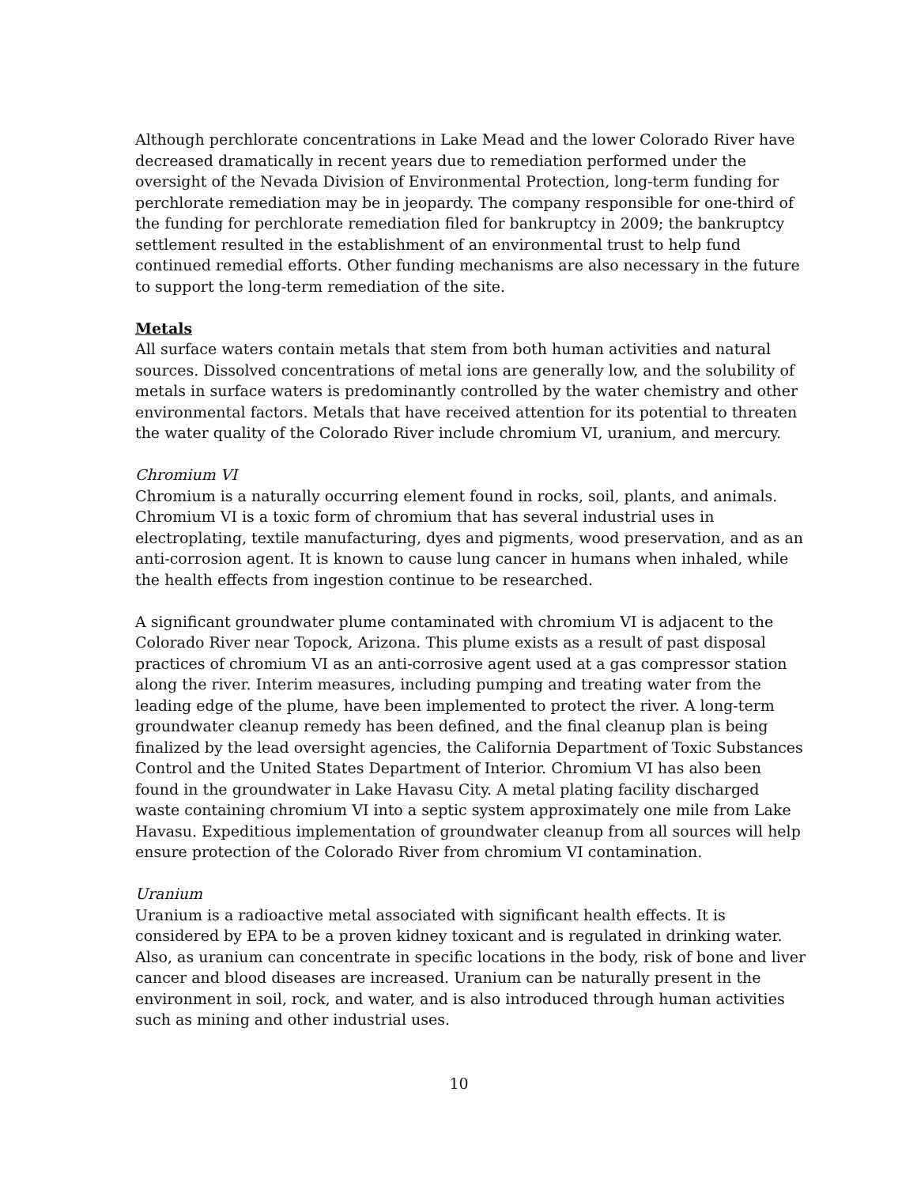Although perchlorate concentrations in Lake Mead and the lower Colorado River have decreased dramatically in recent years due to remediation performed under the oversight of the Nevada Division of Environmental Protection, long-term funding for perchlorate remediation may be in jeopardy. The company responsible for one-third of the funding for perchlorate remediation filed for bankruptcy in 2009; the bankruptcy settlement resulted in the establishment of an environmental trust to help fund continued remedial efforts. Other funding mechanisms are also necessary in the future to support the long-term remediation of the site.
Metals
All surface waters contain metals that stem from both human activities and natural sources. Dissolved concentrations of metal ions are generally low, and the solubility of metals in surface waters is predominantly controlled by the water chemistry and other environmental factors. Metals that have received attention for its potential to threaten the water quality of the Colorado River include chromium VI, uranium, and mercury.
Chromium VI
Chromium is a naturally occurring element found in rocks, soil, plants, and animals. Chromium VI is a toxic form of chromium that has several industrial uses in electroplating, textile manufacturing, dyes and pigments, wood preservation, and as an anti-corrosion agent. It is known to cause lung cancer in humans when inhaled, while the health effects from ingestion continue to be researched.
A significant groundwater plume contaminated with chromium VI is adjacent to the Colorado River near Topock, Arizona. This plume exists as a result of past disposal practices of chromium VI as an anti-corrosive agent used at a gas compressor station along the river. Interim measures, including pumping and treating water from the leading edge of the plume, have been implemented to protect the river. A long-term groundwater cleanup remedy has been defined, and the final cleanup plan is being finalized by the lead oversight agencies, the California Department of Toxic Substances Control and the United States Department of Interior. Chromium VI has also been found in the groundwater in Lake Havasu City. A metal plating facility discharged waste containing chromium VI into a septic system approximately one mile from Lake Havasu. Expeditious implementation of groundwater cleanup from all sources will help ensure protection of the Colorado River from chromium VI contamination.
Uranium
Uranium is a radioactive metal associated with significant health effects. It is considered by EPA to be a proven kidney toxicant and is regulated in drinking water. Also, as uranium can concentrate in specific locations in the body, risk of bone and liver cancer and blood diseases are increased. Uranium can be naturally present in the environment in soil, rock, and water, and is also introduced through human activities such as mining and other industrial uses.
10